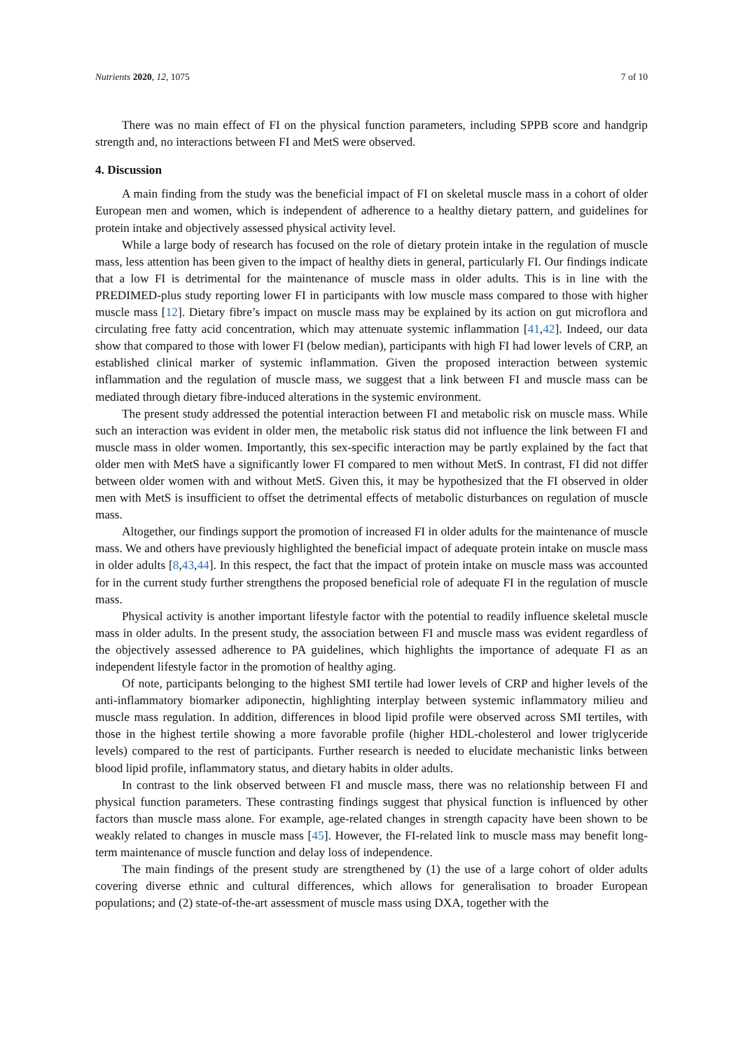Nutrients 2020, 12, 1075 7 of 10
There was no main effect of FI on the physical function parameters, including SPPB score and handgrip strength and, no interactions between FI and MetS were observed.
4. Discussion
A main finding from the study was the beneficial impact of FI on skeletal muscle mass in a cohort of older European men and women, which is independent of adherence to a healthy dietary pattern, and guidelines for protein intake and objectively assessed physical activity level.
While a large body of research has focused on the role of dietary protein intake in the regulation of muscle mass, less attention has been given to the impact of healthy diets in general, particularly FI. Our findings indicate that a low FI is detrimental for the maintenance of muscle mass in older adults. This is in line with the PREDIMED-plus study reporting lower FI in participants with low muscle mass compared to those with higher muscle mass [12]. Dietary fibre’s impact on muscle mass may be explained by its action on gut microflora and circulating free fatty acid concentration, which may attenuate systemic inflammation [41,42]. Indeed, our data show that compared to those with lower FI (below median), participants with high FI had lower levels of CRP, an established clinical marker of systemic inflammation. Given the proposed interaction between systemic inflammation and the regulation of muscle mass, we suggest that a link between FI and muscle mass can be mediated through dietary fibre-induced alterations in the systemic environment.
The present study addressed the potential interaction between FI and metabolic risk on muscle mass. While such an interaction was evident in older men, the metabolic risk status did not influence the link between FI and muscle mass in older women. Importantly, this sex-specific interaction may be partly explained by the fact that older men with MetS have a significantly lower FI compared to men without MetS. In contrast, FI did not differ between older women with and without MetS. Given this, it may be hypothesized that the FI observed in older men with MetS is insufficient to offset the detrimental effects of metabolic disturbances on regulation of muscle mass.
Altogether, our findings support the promotion of increased FI in older adults for the maintenance of muscle mass. We and others have previously highlighted the beneficial impact of adequate protein intake on muscle mass in older adults [8,43,44]. In this respect, the fact that the impact of protein intake on muscle mass was accounted for in the current study further strengthens the proposed beneficial role of adequate FI in the regulation of muscle mass.
Physical activity is another important lifestyle factor with the potential to readily influence skeletal muscle mass in older adults. In the present study, the association between FI and muscle mass was evident regardless of the objectively assessed adherence to PA guidelines, which highlights the importance of adequate FI as an independent lifestyle factor in the promotion of healthy aging.
Of note, participants belonging to the highest SMI tertile had lower levels of CRP and higher levels of the anti-inflammatory biomarker adiponectin, highlighting interplay between systemic inflammatory milieu and muscle mass regulation. In addition, differences in blood lipid profile were observed across SMI tertiles, with those in the highest tertile showing a more favorable profile (higher HDL-cholesterol and lower triglyceride levels) compared to the rest of participants. Further research is needed to elucidate mechanistic links between blood lipid profile, inflammatory status, and dietary habits in older adults.
In contrast to the link observed between FI and muscle mass, there was no relationship between FI and physical function parameters. These contrasting findings suggest that physical function is influenced by other factors than muscle mass alone. For example, age-related changes in strength capacity have been shown to be weakly related to changes in muscle mass [45]. However, the FI-related link to muscle mass may benefit long-term maintenance of muscle function and delay loss of independence.
The main findings of the present study are strengthened by (1) the use of a large cohort of older adults covering diverse ethnic and cultural differences, which allows for generalisation to broader European populations; and (2) state-of-the-art assessment of muscle mass using DXA, together with the